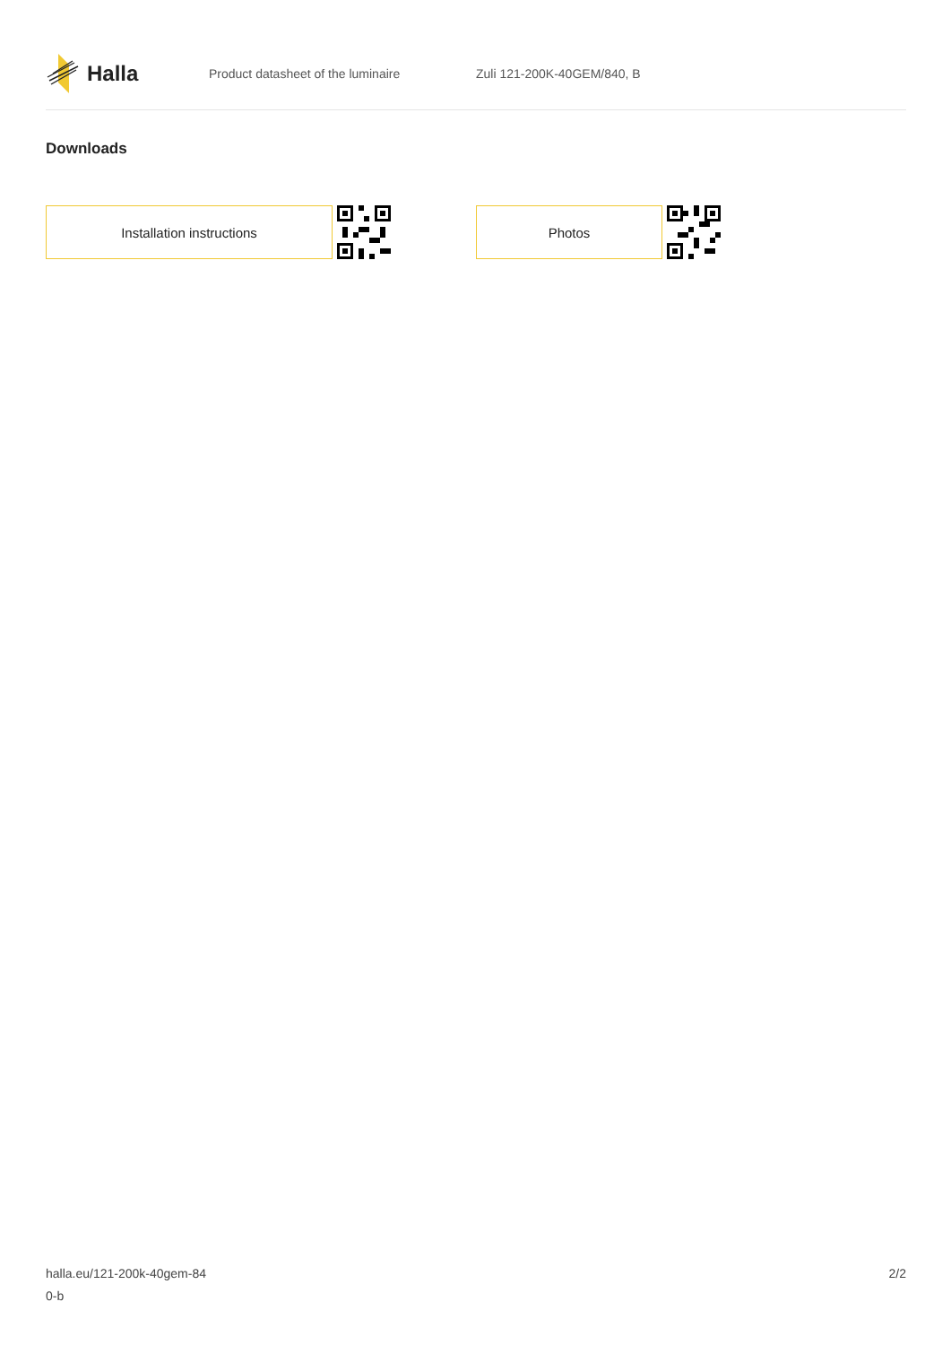Halla
Product datasheet of the luminaire Zuli 121-200K-40GEM/840, B
Downloads
Installation instructions Photos
halla.eu/121-200k-40gem-84
0-b
2/2